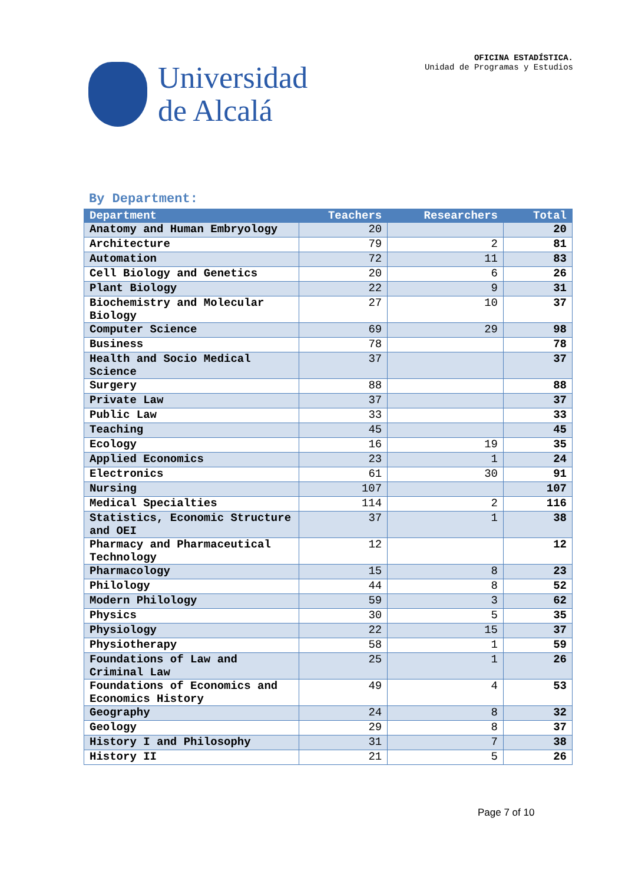Universidad
de Alcalá
OFICINA ESTADÍSTICA.
Unidad de Programas y Estudios
By Department:
| Department | Teachers | Researchers | Total |
| --- | --- | --- | --- |
| Anatomy and Human Embryology | 20 | | 20 |
| Architecture | 79 | 2 | 81 |
| Automation | 72 | 11 | 83 |
| Cell Biology and Genetics | 20 | 6 | 26 |
| Plant Biology | 22 | 9 | 31 |
| Biochemistry and Molecular Biology | 27 | 10 | 37 |
| Computer Science | 69 | 29 | 98 |
| Business | 78 | | 78 |
| Health and Socio Medical Science | 37 | | 37 |
| Surgery | 88 | | 88 |
| Private Law | 37 | | 37 |
| Public Law | 33 | | 33 |
| Teaching | 45 | | 45 |
| Ecology | 16 | 19 | 35 |
| Applied Economics | 23 | 1 | 24 |
| Electronics | 61 | 30 | 91 |
| Nursing | 107 | | 107 |
| Medical Specialties | 114 | 2 | 116 |
| Statistics, Economic Structure and OEI | 37 | 1 | 38 |
| Pharmacy and Pharmaceutical Technology | 12 | | 12 |
| Pharmacology | 15 | 8 | 23 |
| Philology | 44 | 8 | 52 |
| Modern Philology | 59 | 3 | 62 |
| Physics | 30 | 5 | 35 |
| Physiology | 22 | 15 | 37 |
| Physiotherapy | 58 | 1 | 59 |
| Foundations of Law and Criminal Law | 25 | 1 | 26 |
| Foundations of Economics and Economics History | 49 | 4 | 53 |
| Geography | 24 | 8 | 32 |
| Geology | 29 | 8 | 37 |
| History I and Philosophy | 31 | 7 | 38 |
| History II | 21 | 5 | 26 |
Page 7 of 10